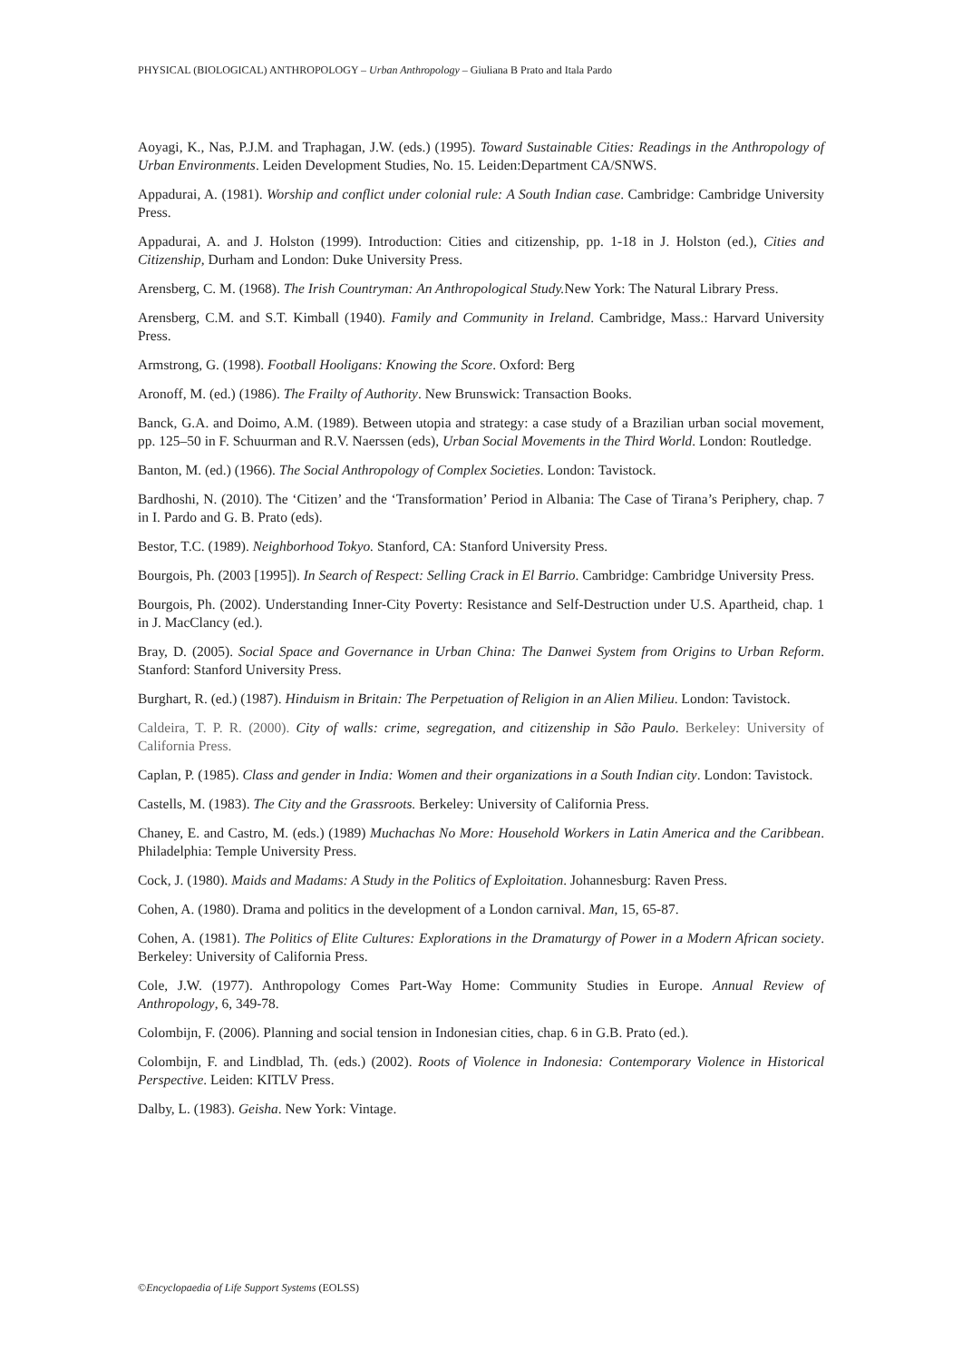PHYSICAL (BIOLOGICAL) ANTHROPOLOGY – Urban Anthropology – Giuliana B Prato and Itala Pardo
Aoyagi, K., Nas, P.J.M. and Traphagan, J.W. (eds.) (1995). Toward Sustainable Cities: Readings in the Anthropology of Urban Environments. Leiden Development Studies, No. 15. Leiden:Department CA/SNWS.
Appadurai, A. (1981). Worship and conflict under colonial rule: A South Indian case. Cambridge: Cambridge University Press.
Appadurai, A. and J. Holston (1999). Introduction: Cities and citizenship, pp. 1-18 in J. Holston (ed.), Cities and Citizenship, Durham and London: Duke University Press.
Arensberg, C. M. (1968). The Irish Countryman: An Anthropological Study. New York: The Natural Library Press.
Arensberg, C.M. and S.T. Kimball (1940). Family and Community in Ireland. Cambridge, Mass.: Harvard University Press.
Armstrong, G. (1998). Football Hooligans: Knowing the Score. Oxford: Berg
Aronoff, M. (ed.) (1986). The Frailty of Authority. New Brunswick: Transaction Books.
Banck, G.A. and Doimo, A.M. (1989). Between utopia and strategy: a case study of a Brazilian urban social movement, pp. 125–50 in F. Schuurman and R.V. Naerssen (eds), Urban Social Movements in the Third World. London: Routledge.
Banton, M. (ed.) (1966). The Social Anthropology of Complex Societies. London: Tavistock.
Bardhoshi, N. (2010). The ‘Citizen’ and the ‘Transformation’ Period in Albania: The Case of Tirana’s Periphery, chap. 7 in I. Pardo and G. B. Prato (eds).
Bestor, T.C. (1989). Neighborhood Tokyo. Stanford, CA: Stanford University Press.
Bourgois, Ph. (2003 [1995]). In Search of Respect: Selling Crack in El Barrio. Cambridge: Cambridge University Press.
Bourgois, Ph. (2002). Understanding Inner-City Poverty: Resistance and Self-Destruction under U.S. Apartheid, chap. 1 in J. MacClancy (ed.).
Bray, D. (2005). Social Space and Governance in Urban China: The Danwei System from Origins to Urban Reform. Stanford: Stanford University Press.
Burghart, R. (ed.) (1987). Hinduism in Britain: The Perpetuation of Religion in an Alien Milieu. London: Tavistock.
Caldeira, T. P. R. (2000). City of walls: crime, segregation, and citizenship in São Paulo. Berkeley: University of California Press.
Caplan, P. (1985). Class and gender in India: Women and their organizations in a South Indian city. London: Tavistock.
Castells, M. (1983). The City and the Grassroots. Berkeley: University of California Press.
Chaney, E. and Castro, M. (eds.) (1989) Muchachas No More: Household Workers in Latin America and the Caribbean. Philadelphia: Temple University Press.
Cock, J. (1980). Maids and Madams: A Study in the Politics of Exploitation. Johannesburg: Raven Press.
Cohen, A. (1980). Drama and politics in the development of a London carnival. Man, 15, 65-87.
Cohen, A. (1981). The Politics of Elite Cultures: Explorations in the Dramaturgy of Power in a Modern African society. Berkeley: University of California Press.
Cole, J.W. (1977). Anthropology Comes Part-Way Home: Community Studies in Europe. Annual Review of Anthropology, 6, 349-78.
Colombijn, F. (2006). Planning and social tension in Indonesian cities, chap. 6 in G.B. Prato (ed.).
Colombijn, F. and Lindblad, Th. (eds.) (2002). Roots of Violence in Indonesia: Contemporary Violence in Historical Perspective. Leiden: KITLV Press.
Dalby, L. (1983). Geisha. New York: Vintage.
©Encyclopaedia of Life Support Systems (EOLSS)